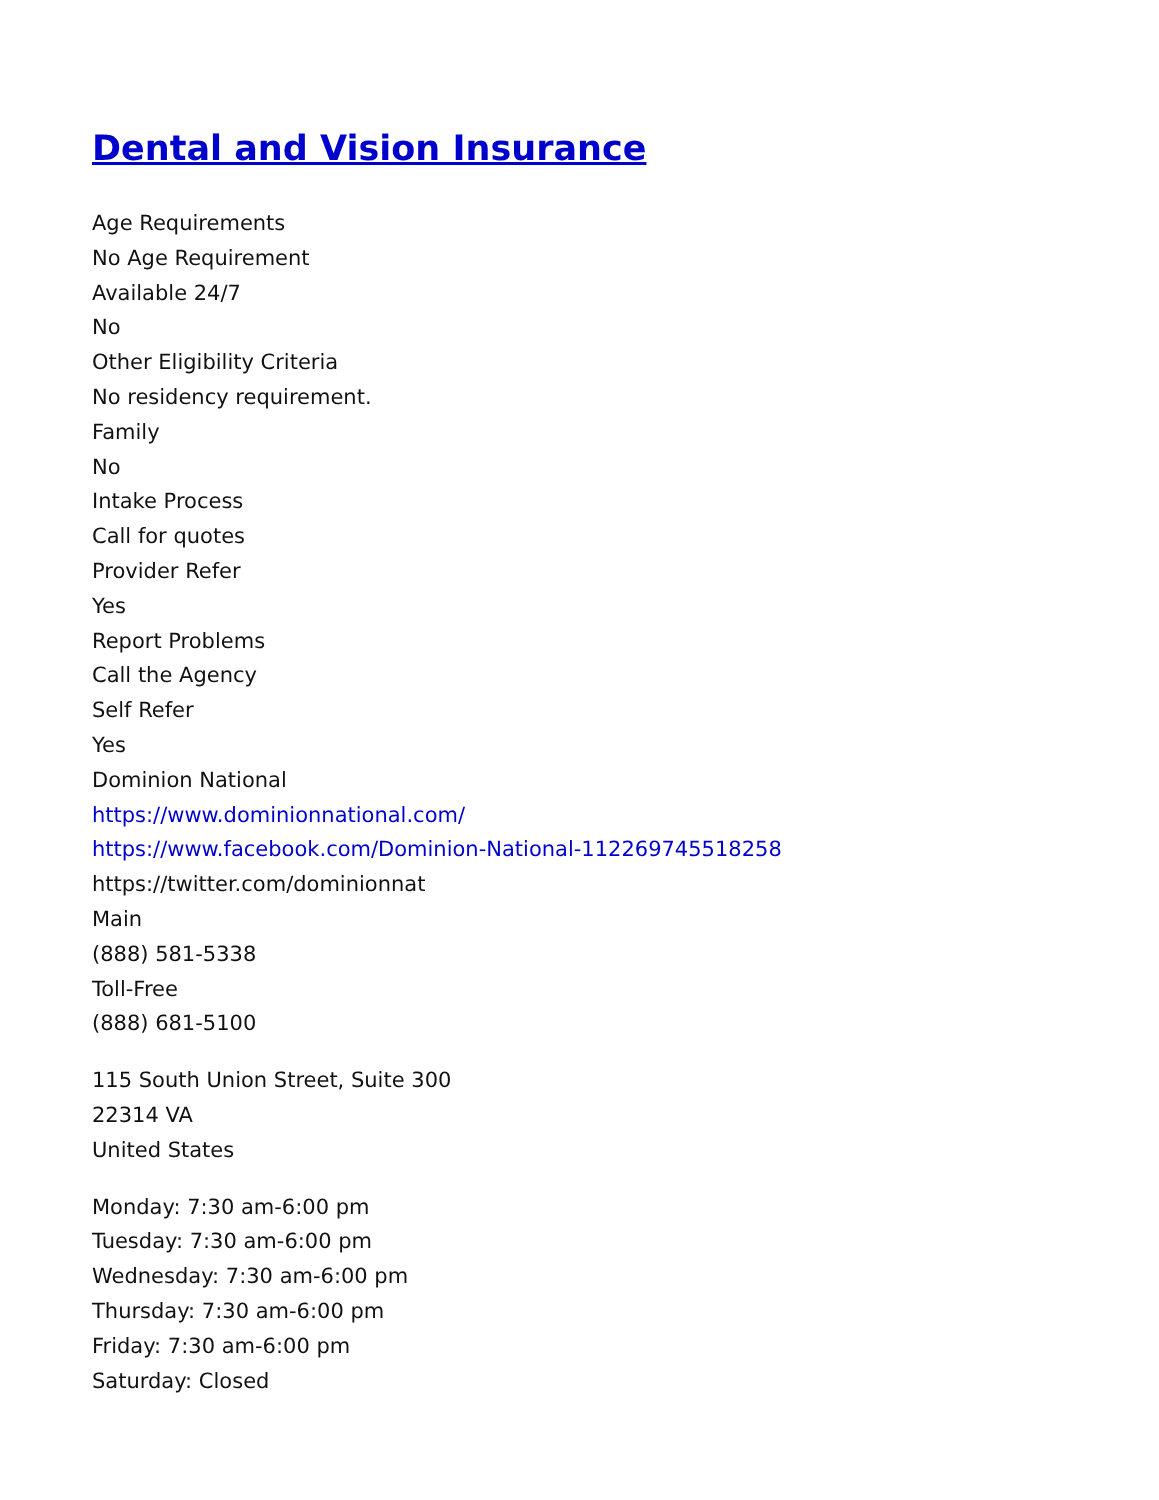Dental and Vision Insurance
Age Requirements
No Age Requirement
Available 24/7
No
Other Eligibility Criteria
No residency requirement.
Family
No
Intake Process
Call for quotes
Provider Refer
Yes
Report Problems
Call the Agency
Self Refer
Yes
Dominion National
https://www.dominionnational.com/
https://www.facebook.com/Dominion-National-112269745518258
https://twitter.com/dominionnat
Main
(888) 581-5338
Toll-Free
(888) 681-5100
115 South Union Street, Suite 300
22314 VA
United States
Monday: 7:30 am-6:00 pm
Tuesday: 7:30 am-6:00 pm
Wednesday: 7:30 am-6:00 pm
Thursday: 7:30 am-6:00 pm
Friday: 7:30 am-6:00 pm
Saturday: Closed